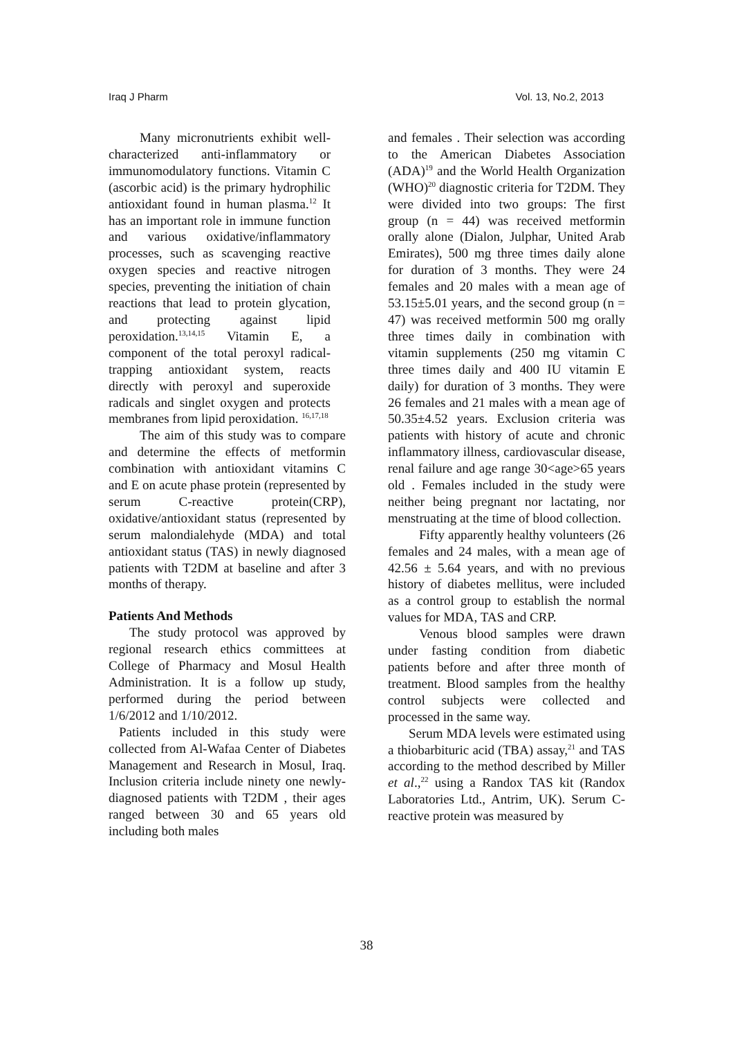Iraq J Pharm Vol. 13, No.2, 2013
Many micronutrients exhibit well-characterized anti-inflammatory or immunomodulatory functions. Vitamin C (ascorbic acid) is the primary hydrophilic antioxidant found in human plasma.<sup>12</sup> It has an important role in immune function and various oxidative/inflammatory processes, such as scavenging reactive oxygen species and reactive nitrogen species, preventing the initiation of chain reactions that lead to protein glycation, and protecting against lipid peroxidation.<sup>13,14,15</sup> Vitamin E, a component of the total peroxyl radical-trapping antioxidant system, reacts directly with peroxyl and superoxide radicals and singlet oxygen and protects membranes from lipid peroxidation. <sup>16,17,18</sup>
The aim of this study was to compare and determine the effects of metformin combination with antioxidant vitamins C and E on acute phase protein (represented by serum C-reactive protein(CRP), oxidative/antioxidant status (represented by serum malondialehyde (MDA) and total antioxidant status (TAS) in newly diagnosed patients with T2DM at baseline and after 3 months of therapy.
Patients And Methods
The study protocol was approved by regional research ethics committees at College of Pharmacy and Mosul Health Administration. It is a follow up study, performed during the period between 1/6/2012 and 1/10/2012.
Patients included in this study were collected from Al-Wafaa Center of Diabetes Management and Research in Mosul, Iraq. Inclusion criteria include ninety one newly-diagnosed patients with T2DM , their ages ranged between 30 and 65 years old including both males
and females . Their selection was according to the American Diabetes Association (ADA)<sup>19</sup> and the World Health Organization (WHO)<sup>20</sup> diagnostic criteria for T2DM. They were divided into two groups: The first group (n = 44) was received metformin orally alone (Dialon, Julphar, United Arab Emirates), 500 mg three times daily alone for duration of 3 months. They were 24 females and 20 males with a mean age of 53.15±5.01 years, and the second group (n = 47) was received metformin 500 mg orally three times daily in combination with vitamin supplements (250 mg vitamin C three times daily and 400 IU vitamin E daily) for duration of 3 months. They were 26 females and 21 males with a mean age of 50.35±4.52 years. Exclusion criteria was patients with history of acute and chronic inflammatory illness, cardiovascular disease, renal failure and age range 30<age>65 years old . Females included in the study were neither being pregnant nor lactating, nor menstruating at the time of blood collection.
Fifty apparently healthy volunteers (26 females and 24 males, with a mean age of 42.56 ± 5.64 years, and with no previous history of diabetes mellitus, were included as a control group to establish the normal values for MDA, TAS and CRP.
Venous blood samples were drawn under fasting condition from diabetic patients before and after three month of treatment. Blood samples from the healthy control subjects were collected and processed in the same way.
Serum MDA levels were estimated using a thiobarbituric acid (TBA) assay,<sup>21</sup> and TAS according to the method described by Miller et al.,<sup>22</sup> using a Randox TAS kit (Randox Laboratories Ltd., Antrim, UK). Serum C-reactive protein was measured by
38